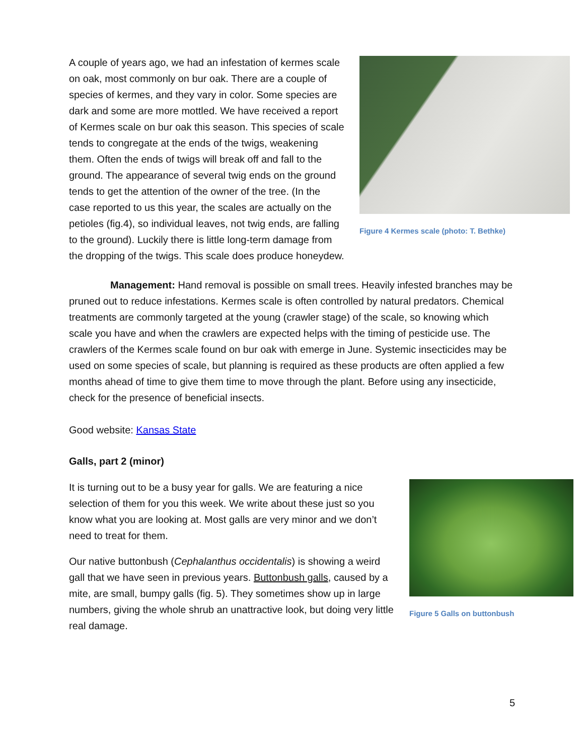Figure 4 Kermes scale (photo: T. Bethke)
A couple of years ago, we had an infestation of kermes scale on oak, most commonly on bur oak. There are a couple of species of kermes, and they vary in color. Some species are dark and some are more mottled. We have received a report of Kermes scale on bur oak this season. This species of scale tends to congregate at the ends of the twigs, weakening them. Often the ends of twigs will break off and fall to the ground. The appearance of several twig ends on the ground tends to get the attention of the owner of the tree. (In the case reported to us this year, the scales are actually on the petioles (fig.4), so individual leaves, not twig ends, are falling to the ground). Luckily there is little long-term damage from the dropping of the twigs. This scale does produce honeydew.
Management: Hand removal is possible on small trees. Heavily infested branches may be pruned out to reduce infestations. Kermes scale is often controlled by natural predators. Chemical treatments are commonly targeted at the young (crawler stage) of the scale, so knowing which scale you have and when the crawlers are expected helps with the timing of pesticide use. The crawlers of the Kermes scale found on bur oak with emerge in June. Systemic insecticides may be used on some species of scale, but planning is required as these products are often applied a few months ahead of time to give them time to move through the plant. Before using any insecticide, check for the presence of beneficial insects.
Good website: Kansas State
Galls, part 2 (minor)
Figure 5 Galls on buttonbush
It is turning out to be a busy year for galls. We are featuring a nice selection of them for you this week. We write about these just so you know what you are looking at. Most galls are very minor and we don’t need to treat for them.
Our native buttonbush (Cephalanthus occidentalis) is showing a weird gall that we have seen in previous years. Buttonbush galls, caused by a mite, are small, bumpy galls (fig. 5). They sometimes show up in large numbers, giving the whole shrub an unattractive look, but doing very little real damage.
5